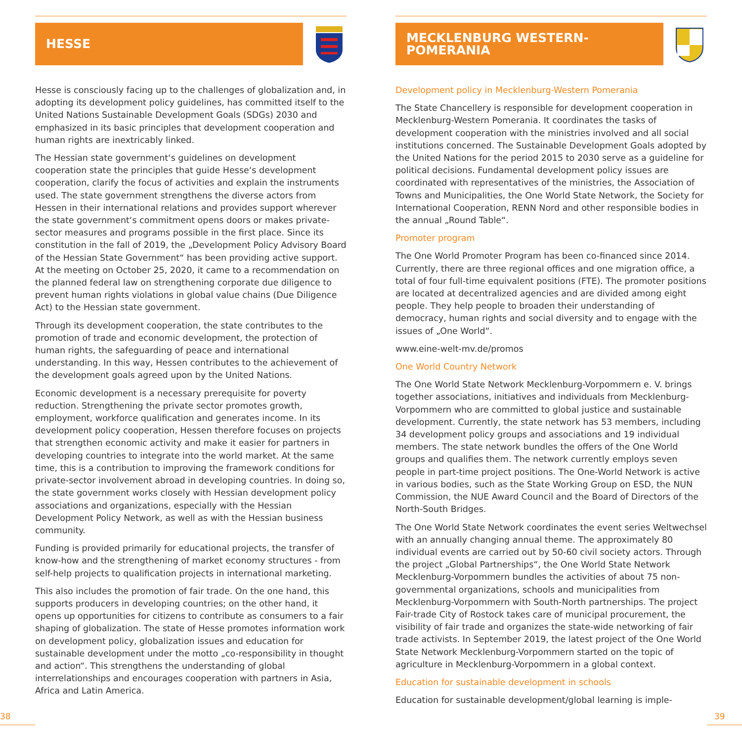HESSE
Hesse is consciously facing up to the challenges of globalization and, in adopting its development policy guidelines, has committed itself to the United Nations Sustainable Development Goals (SDGs) 2030 and emphasized in its basic principles that development cooperation and human rights are inextricably linked.
The Hessian state government‘s guidelines on development cooperation state the principles that guide Hesse‘s development cooperation, clarify the focus of activities and explain the instruments used. The state government strengthens the diverse actors from Hessen in their international relations and provides support wherever the state government‘s commitment opens doors or makes private-sector measures and programs possible in the first place. Since its constitution in the fall of 2019, the „Development Policy Advisory Board of the Hessian State Government“ has been providing active support. At the meeting on October 25, 2020, it came to a recommendation on the planned federal law on strengthening corporate due diligence to prevent human rights violations in global value chains (Due Diligence Act) to the Hessian state government.
Through its development cooperation, the state contributes to the promotion of trade and economic development, the protection of human rights, the safeguarding of peace and international understanding. In this way, Hessen contributes to the achievement of the development goals agreed upon by the United Nations.
Economic development is a necessary prerequisite for poverty reduction. Strengthening the private sector promotes growth, employment, workforce qualification and generates income. In its development policy cooperation, Hessen therefore focuses on projects that strengthen economic activity and make it easier for partners in developing countries to integrate into the world market. At the same time, this is a contribution to improving the framework conditions for private-sector involvement abroad in developing countries. In doing so, the state government works closely with Hessian development policy associations and organizations, especially with the Hessian Development Policy Network, as well as with the Hessian business community.
Funding is provided primarily for educational projects, the transfer of know-how and the strengthening of market economy structures - from self-help projects to qualification projects in international marketing.
This also includes the promotion of fair trade. On the one hand, this supports producers in developing countries; on the other hand, it opens up opportunities for citizens to contribute as consumers to a fair shaping of globalization. The state of Hesse promotes information work on development policy, globalization issues and education for sustainable development under the motto „co-responsibility in thought and action“. This strengthens the understanding of global interrelationships and encourages cooperation with partners in Asia, Africa and Latin America.
MECKLENBURG WESTERN-POMERANIA
Development policy in Mecklenburg-Western Pomerania
The State Chancellery is responsible for development cooperation in Mecklenburg-Western Pomerania. It coordinates the tasks of development cooperation with the ministries involved and all social institutions concerned. The Sustainable Development Goals adopted by the United Nations for the period 2015 to 2030 serve as a guideline for political decisions. Fundamental development policy issues are coordinated with representatives of the ministries, the Association of Towns and Municipalities, the One World State Network, the Society for International Cooperation, RENN Nord and other responsible bodies in the annual „Round Table“.
Promoter program
The One World Promoter Program has been co-financed since 2014. Currently, there are three regional offices and one migration office, a total of four full-time equivalent positions (FTE). The promoter positions are located at decentralized agencies and are divided among eight people. They help people to broaden their understanding of democracy, human rights and social diversity and to engage with the issues of „One World“.
www.eine-welt-mv.de/promos
One World Country Network
The One World State Network Mecklenburg-Vorpommern e. V. brings together associations, initiatives and individuals from Mecklenburg-Vorpommern who are committed to global justice and sustainable development. Currently, the state network has 53 members, including 34 development policy groups and associations and 19 individual members. The state network bundles the offers of the One World groups and qualifies them. The network currently employs seven people in part-time project positions. The One-World Network is active in various bodies, such as the State Working Group on ESD, the NUN Commission, the NUE Award Council and the Board of Directors of the North-South Bridges.
The One World State Network coordinates the event series Weltwechsel with an annually changing annual theme. The approximately 80 individual events are carried out by 50-60 civil society actors. Through the project „Global Partnerships“, the One World State Network Mecklenburg-Vorpommern bundles the activities of about 75 non-governmental organizations, schools and municipalities from Mecklenburg-Vorpommern with South-North partnerships. The project Fair-trade City of Rostock takes care of municipal procurement, the visibility of fair trade and organizes the state-wide networking of fair trade activists. In September 2019, the latest project of the One World State Network Mecklenburg-Vorpommern started on the topic of agriculture in Mecklenburg-Vorpommern in a global context.
Education for sustainable development in schools
Education for sustainable development/global learning is imple-
38 39